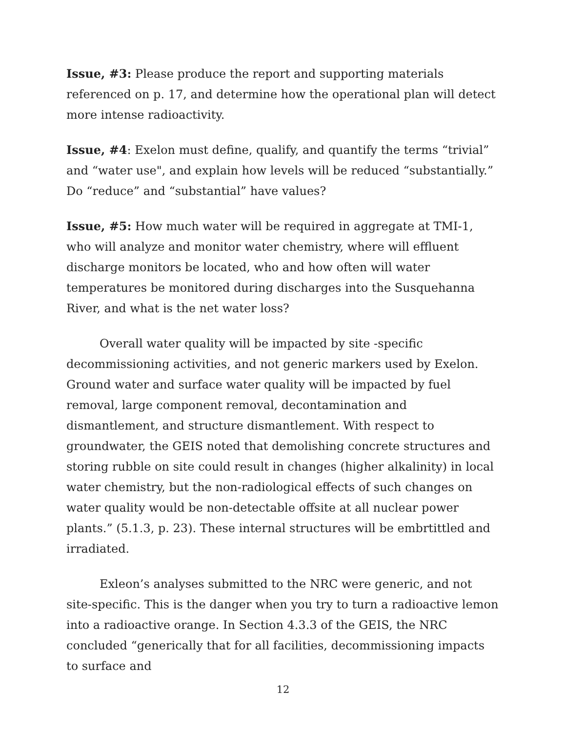Issue, #3: Please produce the report and supporting materials referenced on p. 17, and determine how the operational plan will detect more intense radioactivity.
Issue, #4: Exelon must define, qualify, and quantify the terms “trivial” and “water use", and explain how levels will be reduced “substantially.” Do “reduce” and “substantial” have values?
Issue, #5: How much water will be required in aggregate at TMI-1, who will analyze and monitor water chemistry, where will effluent discharge monitors be located, who and how often will water temperatures be monitored during discharges into the Susquehanna River, and what is the net water loss?
Overall water quality will be impacted by site -specific decommissioning activities, and not generic markers used by Exelon. Ground water and surface water quality will be impacted by fuel removal, large component removal, decontamination and dismantlement, and structure dismantlement. With respect to groundwater, the GEIS noted that demolishing concrete structures and storing rubble on site could result in changes (higher alkalinity) in local water chemistry, but the non-radiological effects of such changes on water quality would be non-detectable offsite at all nuclear power plants.” (5.1.3, p. 23). These internal structures will be embrtittled and irradiated.
Exleon’s analyses submitted to the NRC were generic, and not site-specific. This is the danger when you try to turn a radioactive lemon into a radioactive orange. In Section 4.3.3 of the GEIS, the NRC concluded “generically that for all facilities, decommissioning impacts to surface and
12